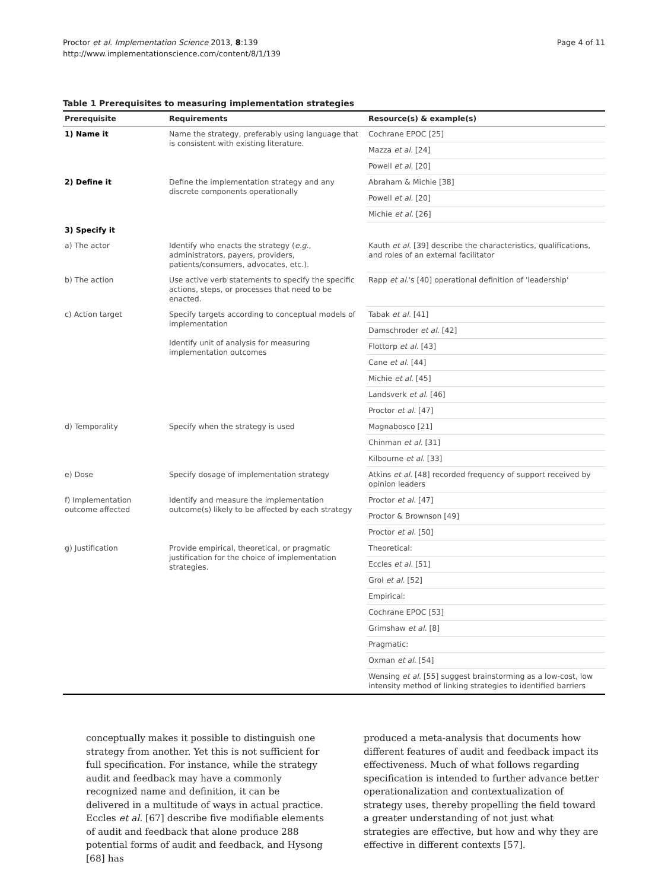Proctor et al. Implementation Science 2013, 8:139
http://www.implementationscience.com/content/8/1/139
Page 4 of 11
Table 1 Prerequisites to measuring implementation strategies
| Prerequisite | Requirements | Resource(s) & example(s) |
| --- | --- | --- |
| 1) Name it | Name the strategy, preferably using language that is consistent with existing literature. | Cochrane EPOC [25] |
| | | Mazza et al. [24] |
| | | Powell et al. [20] |
| 2) Define it | Define the implementation strategy and any discrete components operationally | Abraham & Michie [38] |
| | | Powell et al. [20] |
| | | Michie et al. [26] |
| 3) Specify it | | |
| a) The actor | Identify who enacts the strategy ( e.g. , administrators, payers, providers, patients/consumers, advocates, etc.). | Kauth et al. [39] describe the characteristics, qualifications, and roles of an external facilitator |
| b) The action | Use active verb statements to specify the specific actions, steps, or processes that need to be enacted. | Rapp et al. 's [40] operational definition of 'leadership' |
| c) Action target | Specify targets according to conceptual models of implementation Identify unit of analysis for measuring implementation outcomes | Tabak et al. [41] |
| | | Damschroder et al. [42] |
| | | Flottorp et al. [43] |
| | | Cane et al. [44] |
| | | Michie et al. [45] |
| | | Landsverk et al. [46] |
| | | Proctor et al. [47] |
| d) Temporality | Specify when the strategy is used | Magnabosco [21] |
| | | Chinman et al. [31] |
| | | Kilbourne et al. [33] |
| e) Dose | Specify dosage of implementation strategy | Atkins et al. [48] recorded frequency of support received by opinion leaders |
| f) Implementation outcome affected | Identify and measure the implementation outcome(s) likely to be affected by each strategy | Proctor et al. [47] |
| | | Proctor & Brownson [49] |
| | | Proctor et al. [50] |
| g) Justification | Provide empirical, theoretical, or pragmatic justification for the choice of implementation strategies. | Theoretical: |
| | | Eccles et al. [51] |
| | | Grol et al. [52] |
| | | Empirical: |
| | | Cochrane EPOC [53] |
| | | Grimshaw et al. [8] |
| | | Pragmatic: |
| | | Oxman et al. [54] |
| | | Wensing et al. [55] suggest brainstorming as a low-cost, low intensity method of linking strategies to identified barriers |
conceptually makes it possible to distinguish one strategy from another. Yet this is not sufficient for full specification. For instance, while the strategy audit and feedback may have a commonly recognized name and definition, it can be delivered in a multitude of ways in actual practice. Eccles et al. [67] describe five modifiable elements of audit and feedback that alone produce 288 potential forms of audit and feedback, and Hysong [68] has
produced a meta-analysis that documents how different features of audit and feedback impact its effectiveness. Much of what follows regarding specification is intended to further advance better operationalization and contextualization of strategy uses, thereby propelling the field toward a greater understanding of not just what strategies are effective, but how and why they are effective in different contexts [57].